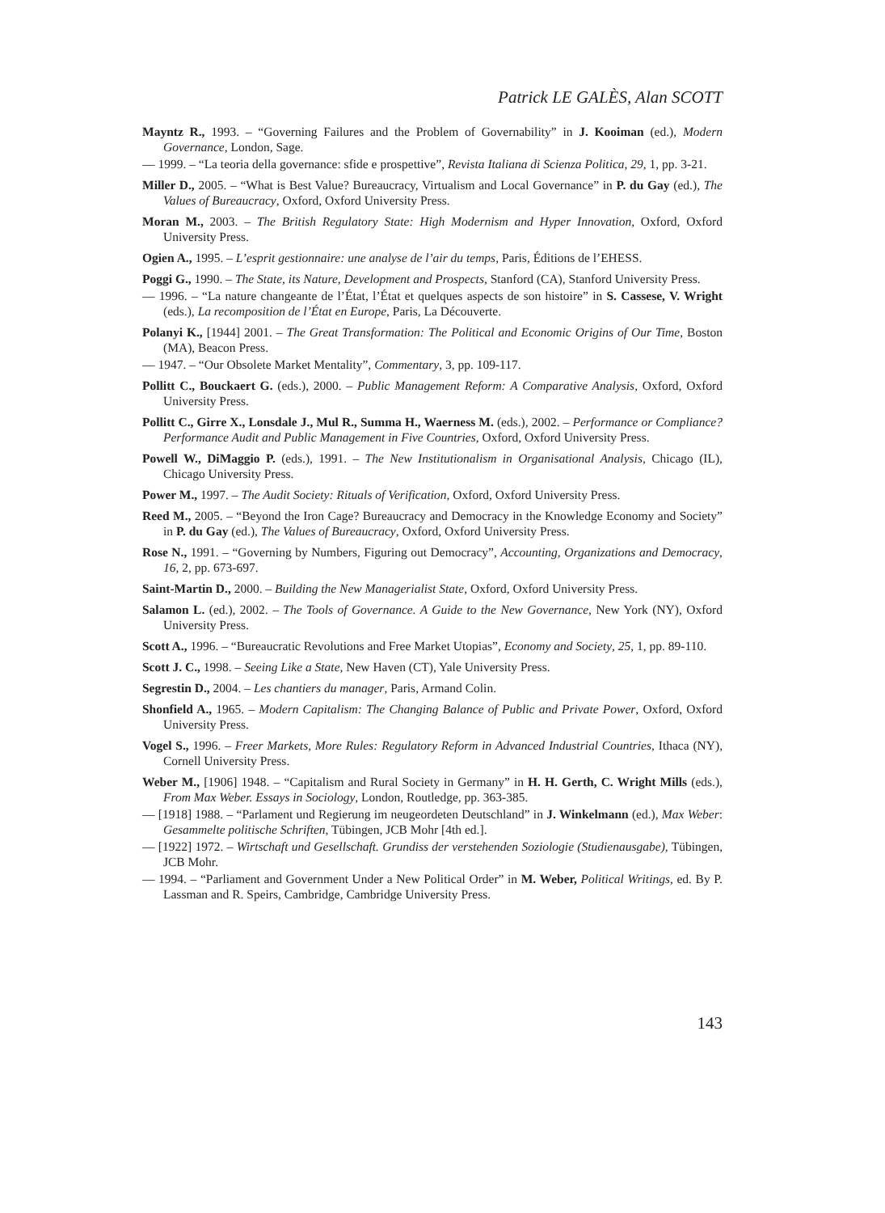Patrick LE GALÈS, Alan SCOTT
Mayntz R., 1993. – “Governing Failures and the Problem of Governability” in J. Kooiman (ed.), Modern Governance, London, Sage.
— 1999. – “La teoria della governance: sfide e prospettive”, Revista Italiana di Scienza Politica, 29, 1, pp. 3-21.
Miller D., 2005. – “What is Best Value? Bureaucracy, Virtualism and Local Governance” in P. du Gay (ed.), The Values of Bureaucracy, Oxford, Oxford University Press.
Moran M., 2003. – The British Regulatory State: High Modernism and Hyper Innovation, Oxford, Oxford University Press.
Ogien A., 1995. – L’esprit gestionnaire: une analyse de l’air du temps, Paris, Éditions de l’EHESS.
Poggi G., 1990. – The State, its Nature, Development and Prospects, Stanford (CA), Stanford University Press.
— 1996. – “La nature changeante de l’État, l’État et quelques aspects de son histoire” in S. Cassese, V. Wright (eds.), La recomposition de l’État en Europe, Paris, La Découverte.
Polanyi K., [1944] 2001. – The Great Transformation: The Political and Economic Origins of Our Time, Boston (MA), Beacon Press.
— 1947. – “Our Obsolete Market Mentality”, Commentary, 3, pp. 109-117.
Pollitt C., Bouckaert G. (eds.), 2000. – Public Management Reform: A Comparative Analysis, Oxford, Oxford University Press.
Pollitt C., Girre X., Lonsdale J., Mul R., Summa H., Waerness M. (eds.), 2002. – Performance or Compliance? Performance Audit and Public Management in Five Countries, Oxford, Oxford University Press.
Powell W., DiMaggio P. (eds.), 1991. – The New Institutionalism in Organisational Analysis, Chicago (IL), Chicago University Press.
Power M., 1997. – The Audit Society: Rituals of Verification, Oxford, Oxford University Press.
Reed M., 2005. – “Beyond the Iron Cage? Bureaucracy and Democracy in the Knowledge Economy and Society” in P. du Gay (ed.), The Values of Bureaucracy, Oxford, Oxford University Press.
Rose N., 1991. – “Governing by Numbers, Figuring out Democracy”, Accounting, Organizations and Democracy, 16, 2, pp. 673-697.
Saint-Martin D., 2000. – Building the New Managerialist State, Oxford, Oxford University Press.
Salamon L. (ed.), 2002. – The Tools of Governance. A Guide to the New Governance, New York (NY), Oxford University Press.
Scott A., 1996. – “Bureaucratic Revolutions and Free Market Utopias”, Economy and Society, 25, 1, pp. 89-110.
Scott J. C., 1998. – Seeing Like a State, New Haven (CT), Yale University Press.
Segrestin D., 2004. – Les chantiers du manager, Paris, Armand Colin.
Shonfield A., 1965. – Modern Capitalism: The Changing Balance of Public and Private Power, Oxford, Oxford University Press.
Vogel S., 1996. – Freer Markets, More Rules: Regulatory Reform in Advanced Industrial Countries, Ithaca (NY), Cornell University Press.
Weber M., [1906] 1948. – “Capitalism and Rural Society in Germany” in H. H. Gerth, C. Wright Mills (eds.), From Max Weber. Essays in Sociology, London, Routledge, pp. 363-385.
— [1918] 1988. – “Parlament und Regierung im neugeordeten Deutschland” in J. Winkelmann (ed.), Max Weber: Gesammelte politische Schriften, Tübingen, JCB Mohr [4th ed.].
— [1922] 1972. – Wirtschaft und Gesellschaft. Grundiss der verstehenden Soziologie (Studienausgabe), Tübingen, JCB Mohr.
— 1994. – “Parliament and Government Under a New Political Order” in M. Weber, Political Writings, ed. By P. Lassman and R. Speirs, Cambridge, Cambridge University Press.
143